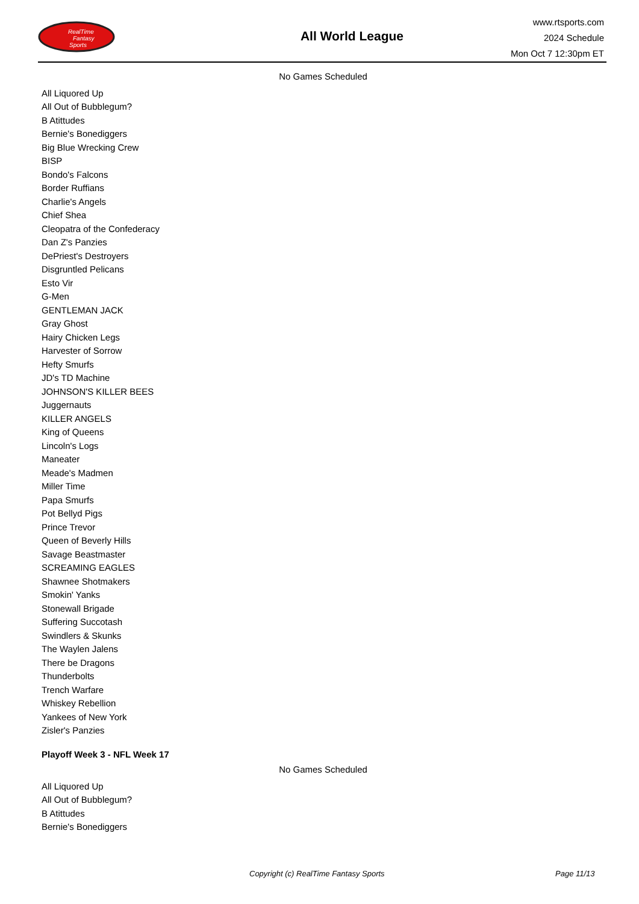RealTime
Fantasy
Sports
All World League
www.rtsports.com
2024 Schedule
Mon Oct 7 12:30pm ET
No Games Scheduled
| All Liquored Up |
| All Out of Bubblegum? |
| B Atittudes |
| Bernie's Bonediggers |
| Big Blue Wrecking Crew |
| BISP |
| Bondo's Falcons |
| Border Ruffians |
| Charlie's Angels |
| Chief Shea |
| Cleopatra of the Confederacy |
| Dan Z's Panzies |
| DePriest's Destroyers |
| Disgruntled Pelicans |
| Esto Vir |
| G-Men |
| GENTLEMAN JACK |
| Gray Ghost |
| Hairy Chicken Legs |
| Harvester of Sorrow |
| Hefty Smurfs |
| JD's TD Machine |
| JOHNSON'S KILLER BEES |
| Juggernauts |
| KILLER ANGELS |
| King of Queens |
| Lincoln's Logs |
| Maneater |
| Meade's Madmen |
| Miller Time |
| Papa Smurfs |
| Pot Bellyd Pigs |
| Prince Trevor |
| Queen of Beverly Hills |
| Savage Beastmaster |
| SCREAMING EAGLES |
| Shawnee Shotmakers |
| Smokin' Yanks |
| Stonewall Brigade |
| Suffering Succotash |
| Swindlers & Skunks |
| The Waylen Jalens |
| There be Dragons |
| Thunderbolts |
| Trench Warfare |
| Whiskey Rebellion |
| Yankees of New York |
| Zisler's Panzies |
Playoff Week 3 - NFL Week 17
No Games Scheduled
| All Liquored Up |
| All Out of Bubblegum? |
| B Atittudes |
| Bernie's Bonediggers |
Copyright (c) RealTime Fantasy Sports Page 11/13